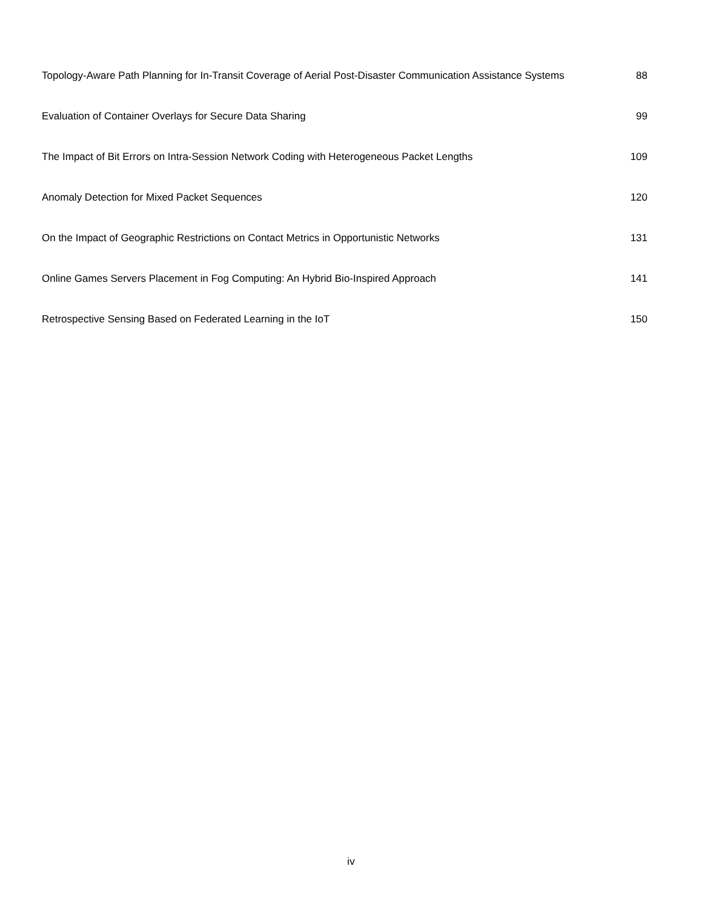| Topology-Aware Path Planning for In-Transit Coverage of Aerial Post-Disaster Communication Assistance Systems | 88 |
| Evaluation of Container Overlays for Secure Data Sharing | 99 |
| The Impact of Bit Errors on Intra-Session Network Coding with Heterogeneous Packet Lengths | 109 |
| Anomaly Detection for Mixed Packet Sequences | 120 |
| On the Impact of Geographic Restrictions on Contact Metrics in Opportunistic Networks | 131 |
| Online Games Servers Placement in Fog Computing: An Hybrid Bio-Inspired Approach | 141 |
| Retrospective Sensing Based on Federated Learning in the IoT | 150 |
iv